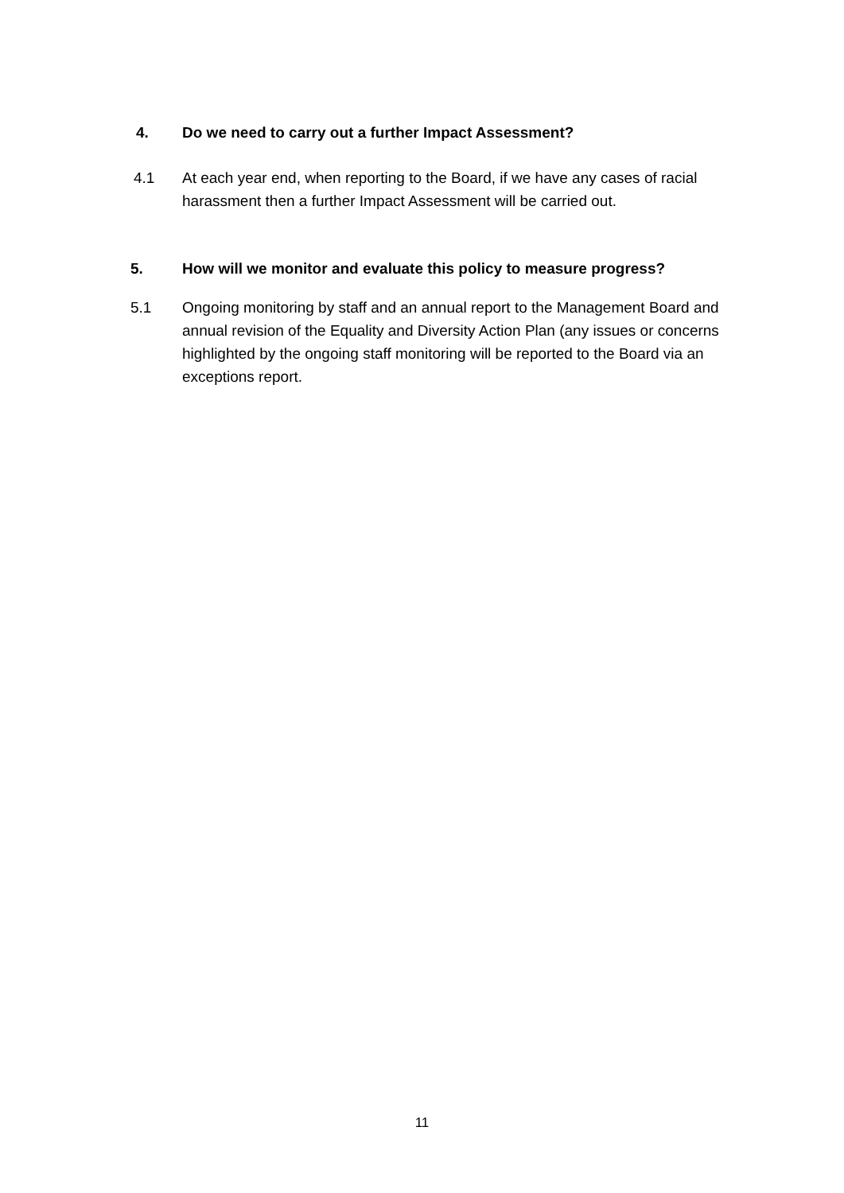4. Do we need to carry out a further Impact Assessment?
4.1 At each year end, when reporting to the Board, if we have any cases of racial harassment then a further Impact Assessment will be carried out.
5. How will we monitor and evaluate this policy to measure progress?
5.1 Ongoing monitoring by staff and an annual report to the Management Board and annual revision of the Equality and Diversity Action Plan (any issues or concerns highlighted by the ongoing staff monitoring will be reported to the Board via an exceptions report.
11